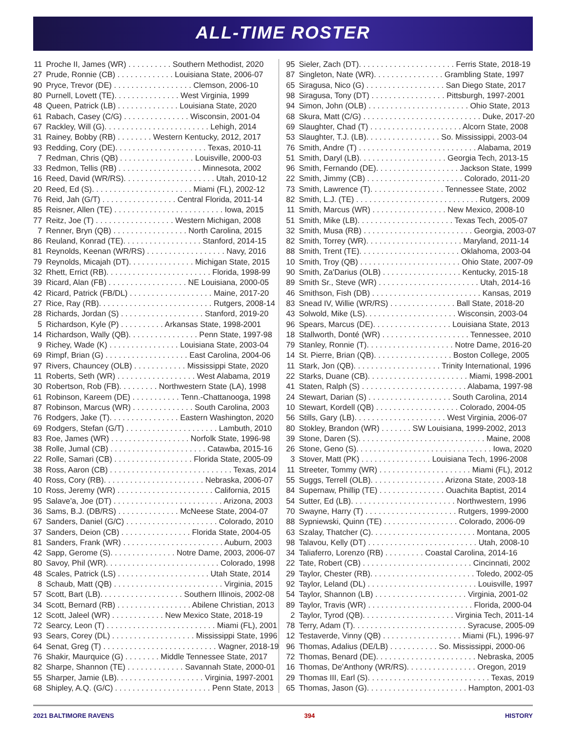ALL-TIME ROSTER
| 11 | Proche II, James (WR) . . . . . . . . . . Southern Methodist, 2020 |
| 27 | Prude, Ronnie (CB) . . . . . . . . . . . . . Louisiana State, 2006-07 |
| 90 | Pryce, Trevor (DE) . . . . . . . . . . . . . . . . . . Clemson, 2006-10 |
| 80 | Purnell, Lovett (TE). . . . . . . . . . . . . . . West Virginia, 1999 |
| 48 | Queen, Patrick (LB) . . . . . . . . . . . . . . Louisiana State, 2020 |
| 61 | Rabach, Casey (C/G) . . . . . . . . . . . . . . . Wisconsin, 2001-04 |
| 67 | Rackley, Will (G). . . . . . . . . . . . . . . . . . . . . . . . Lehigh, 2014 |
| 31 | Rainey, Bobby (RB) . . . . . . . . Western Kentucky, 2012, 2017 |
| 93 | Redding, Cory (DE). . . . . . . . . . . . . . . . . . . . . Texas, 2010-11 |
| 7 | Redman, Chris (QB) . . . . . . . . . . . . . . . . . Louisville, 2000-03 |
| 33 | Redmon, Tellis (RB) . . . . . . . . . . . . . . . . . . . Minnesota, 2002 |
| 16 | Reed, David (WR/RS). . . . . . . . . . . . . . . . . . . . . Utah, 2010-12 |
| 20 | Reed, Ed (S). . . . . . . . . . . . . . . . . . . . . . . Miami (FL), 2002-12 |
| 76 | Reid, Jah (G/T) . . . . . . . . . . . . . . . . . Central Florida, 2011-14 |
| 85 | Reisner, Allen (TE) . . . . . . . . . . . . . . . . . . . . . . . . . Iowa, 2015 |
| 77 | Reitz, Joe (T) . . . . . . . . . . . . . . . . . . Western Michigan, 2008 |
| 7 | Renner, Bryn (QB) . . . . . . . . . . . . . . . . . North Carolina, 2015 |
| 86 | Reuland, Konrad (TE). . . . . . . . . . . . . . . . . . Stanford, 2014-15 |
| 81 | Reynolds, Keenan (WR/RS) . . . . . . . . . . . . . . . . . . Navy, 2016 |
| 79 | Reynolds, Micajah (DT). . . . . . . . . . . . . . . Michigan State, 2015 |
| 32 | Rhett, Errict (RB). . . . . . . . . . . . . . . . . . . . . . . . Florida, 1998-99 |
| 39 | Ricard, Alan (FB) . . . . . . . . . . . . . . . . . . NE Louisiana, 2000-05 |
| 42 | Ricard, Patrick (FB/DL) . . . . . . . . . . . . . . . . . . . Maine, 2017-20 |
| 27 | Rice, Ray (RB). . . . . . . . . . . . . . . . . . . . . . . . . . Rutgers, 2008-14 |
| 28 | Richards, Jordan (S) . . . . . . . . . . . . . . . . . . . Stanford, 2019-20 |
| 5 | Richardson, Kyle (P) . . . . . . . . . . Arkansas State, 1998-2001 |
| 14 | Richardson, Wally (QB). . . . . . . . . . . . . . . . Penn State, 1997-98 |
| 9 | Richey, Wade (K) . . . . . . . . . . . . . . . . Louisiana State, 2003-04 |
| 69 | Rimpf, Brian (G) . . . . . . . . . . . . . . . . . . . East Carolina, 2004-06 |
| 97 | Rivers, Chauncey (OLB) . . . . . . . . . . . . Mississippi State, 2020 |
| 11 | Roberts, Seth (WR) . . . . . . . . . . . . . . . . . . West Alabama, 2019 |
| 30 | Robertson, Rob (FB). . . . . . . . . Northwestern State (LA), 1998 |
| 61 | Robinson, Kareem (DE) . . . . . . . . . . . Tenn.-Chattanooga, 1998 |
| 87 | Robinson, Marcus (WR) . . . . . . . . . . . . . . South Carolina, 2003 |
| 76 | Rodgers, Jake (T). . . . . . . . . . . . . . . . Eastern Washington, 2020 |
| 69 | Rodgers, Stefan (G/T) . . . . . . . . . . . . . . . . . . . . . Lambuth, 2010 |
| 83 | Roe, James (WR) . . . . . . . . . . . . . . . . . . Norfolk State, 1996-98 |
| 38 | Rolle, Jumal (CB) . . . . . . . . . . . . . . . . . . . . . . Catawba, 2015-16 |
| 22 | Rolle, Samari (CB) . . . . . . . . . . . . . . . . . . Florida State, 2005-09 |
| 38 | Ross, Aaron (CB) . . . . . . . . . . . . . . . . . . . . . . . . . . . . Texas, 2014 |
| 40 | Ross, Cory (RB). . . . . . . . . . . . . . . . . . . . . . . Nebraska, 2006-07 |
| 10 | Ross, Jeremy (WR) . . . . . . . . . . . . . . . . . . . . . . California, 2015 |
| 95 | Salave'a, Joe (DT) . . . . . . . . . . . . . . . . . . . . . . . . . Arizona, 2003 |
| 36 | Sams, B.J. (DB/RS) . . . . . . . . . . . . . . McNeese State, 2004-07 |
| 67 | Sanders, Daniel (G/C) . . . . . . . . . . . . . . . . . . . . . Colorado, 2010 |
| 37 | Sanders, Deion (CB) . . . . . . . . . . . . . . . . Florida State, 2004-05 |
| 81 | Sanders, Frank (WR) . . . . . . . . . . . . . . . . . . . . . . . Auburn, 2003 |
| 42 | Sapp, Gerome (S). . . . . . . . . . . . . . . Notre Dame, 2003, 2006-07 |
| 80 | Savoy, Phil (WR). . . . . . . . . . . . . . . . . . . . . . . . . . Colorado, 1998 |
| 48 | Scales, Patrick (LS) . . . . . . . . . . . . . . . . . . . . . Utah State, 2014 |
| 8 | Schaub, Matt (QB) . . . . . . . . . . . . . . . . . . . . . . . . . Virginia, 2015 |
| 57 | Scott, Bart (LB). . . . . . . . . . . . . . . . . . . Southern Illinois, 2002-08 |
| 34 | Scott, Bernard (RB) . . . . . . . . . . . . . . . . . Abilene Christian, 2013 |
| 12 | Scott, Jaleel (WR) . . . . . . . . . . . . New Mexico State, 2018-19 |
| 72 | Searcy, Leon (T) . . . . . . . . . . . . . . . . . . . . . . . . . Miami (FL), 2001 |
| 93 | Sears, Corey (DL) . . . . . . . . . . . . . . . . . . . Mississippi State, 1996 |
| 64 | Senat, Greg (T) . . . . . . . . . . . . . . . . . . . . . . . . . . Wagner, 2018-19 |
| 76 | Shakir, Maurquice (G) . . . . . . . . Middle Tennessee State, 2017 |
| 82 | Sharpe, Shannon (TE) . . . . . . . . . . . . . Savannah State, 2000-01 |
| 55 | Sharper, Jamie (LB). . . . . . . . . . . . . . . . . . . . Virginia, 1997-2001 |
| 68 | Shipley, A.Q. (G/C) . . . . . . . . . . . . . . . . . . . . . . Penn State, 2013 |
| 95 | Sieler, Zach (DT). . . . . . . . . . . . . . . . . . . . . . Ferris State, 2018-19 |
| 87 | Singleton, Nate (WR). . . . . . . . . . . . . . . . Grambling State, 1997 |
| 65 | Siragusa, Nico (G) . . . . . . . . . . . . . . . . . . San Diego State, 2017 |
| 98 | Siragusa, Tony (DT) . . . . . . . . . . . . . . . . . Pittsburgh, 1997-2001 |
| 94 | Simon, John (OLB) . . . . . . . . . . . . . . . . . . . . . . . Ohio State, 2013 |
| 68 | Skura, Matt (C/G) . . . . . . . . . . . . . . . . . . . . . . . . . . . Duke, 2017-20 |
| 69 | Slaughter, Chad (T) . . . . . . . . . . . . . . . . . . . . . Alcorn State, 2008 |
| 53 | Slaughter, T.J. (LB). . . . . . . . . . . . . . . . . So. Mississippi, 2003-04 |
| 76 | Smith, Andre (T) . . . . . . . . . . . . . . . . . . . . . . . . . . . Alabama, 2019 |
| 51 | Smith, Daryl (LB). . . . . . . . . . . . . . . . . . . . Georgia Tech, 2013-15 |
| 96 | Smith, Fernando (DE). . . . . . . . . . . . . . . . . . . Jackson State, 1999 |
| 22 | Smith, Jimmy (CB) . . . . . . . . . . . . . . . . . . . . . . Colorado, 2011-20 |
| 73 | Smith, Lawrence (T). . . . . . . . . . . . . . . . . Tennessee State, 2002 |
| 82 | Smith, L.J. (TE) . . . . . . . . . . . . . . . . . . . . . . . . . . . . Rutgers, 2009 |
| 11 | Smith, Marcus (WR) . . . . . . . . . . . . . . . . . New Mexico, 2008-10 |
| 51 | Smith, Mike (LB). . . . . . . . . . . . . . . . . . . . . . Texas Tech, 2005-07 |
| 32 | Smith, Musa (RB) . . . . . . . . . . . . . . . . . . . . . . . . . Georgia, 2003-07 |
| 82 | Smith, Torrey (WR). . . . . . . . . . . . . . . . . . . . . . Maryland, 2011-14 |
| 88 | Smith, Trent (TE). . . . . . . . . . . . . . . . . . . . . . . Oklahoma, 2003-04 |
| 10 | Smith, Troy (QB) . . . . . . . . . . . . . . . . . . . . . . . Ohio State, 2007-09 |
| 90 | Smith, Za'Darius (OLB) . . . . . . . . . . . . . . . . . . Kentucky, 2015-18 |
| 89 | Smith Sr., Steve (WR) . . . . . . . . . . . . . . . . . . . . . . . Utah, 2014-16 |
| 46 | Smithson, Fish (DB) . . . . . . . . . . . . . . . . . . . . . . . . . Kansas, 2019 |
| 83 | Snead IV, Willie (WR/RS) . . . . . . . . . . . . . . . Ball State, 2018-20 |
| 43 | Solwold, Mike (LS). . . . . . . . . . . . . . . . . . . . . Wisconsin, 2003-04 |
| 96 | Spears, Marcus (DE). . . . . . . . . . . . . . . . . . Louisiana State, 2013 |
| 18 | Stallworth, Donté (WR) . . . . . . . . . . . . . . . . . . . . Tennessee, 2010 |
| 79 | Stanley, Ronnie (T). . . . . . . . . . . . . . . . . . . . Notre Dame, 2016-20 |
| 14 | St. Pierre, Brian (QB). . . . . . . . . . . . . . . . . . Boston College, 2005 |
| 11 | Stark, Jon (QB). . . . . . . . . . . . . . . . . . . . Trinity International, 1996 |
| 22 | Starks, Duane (CB). . . . . . . . . . . . . . . . . . . . . . . Miami, 1998-2001 |
| 41 | Staten, Ralph (S) . . . . . . . . . . . . . . . . . . . . . . . . Alabama, 1997-98 |
| 24 | Stewart, Darian (S) . . . . . . . . . . . . . . . . . . . South Carolina, 2014 |
| 10 | Stewart, Kordell (QB) . . . . . . . . . . . . . . . . . . . Colorado, 2004-05 |
| 56 | Stills, Gary (LB). . . . . . . . . . . . . . . . . . . . . West Virginia, 2006-07 |
| 80 | Stokley, Brandon (WR) . . . . . . . SW Louisiana, 1999-2002, 2013 |
| 39 | Stone, Daren (S). . . . . . . . . . . . . . . . . . . . . . . . . . . . . Maine, 2008 |
| 26 | Stone, Geno (S). . . . . . . . . . . . . . . . . . . . . . . . . . . . . . . Iowa, 2020 |
| 3 | Stover, Matt (PK) . . . . . . . . . . . . . . . . Louisiana Tech, 1996-2008 |
| 11 | Streeter, Tommy (WR) . . . . . . . . . . . . . . . . . . . . . Miami (FL), 2012 |
| 55 | Suggs, Terrell (OLB). . . . . . . . . . . . . . . . . Arizona State, 2003-18 |
| 84 | Supernaw, Phillip (TE) . . . . . . . . . . . . . . . Ouachita Baptist, 2014 |
| 54 | Sutter, Ed (LB). . . . . . . . . . . . . . . . . . . . . . . . Northwestern, 1996 |
| 70 | Swayne, Harry (T) . . . . . . . . . . . . . . . . . . . . . Rutgers, 1999-2000 |
| 88 | Sypniewski, Quinn (TE) . . . . . . . . . . . . . . . . . Colorado, 2006-09 |
| 63 | Szalay, Thatcher (C). . . . . . . . . . . . . . . . . . . . . . . . Montana, 2005 |
| 98 | Talavou, Kelly (DT) . . . . . . . . . . . . . . . . . . . . . . . . . Utah, 2008-10 |
| 34 | Taliaferro, Lorenzo (RB) . . . . . . . . . Coastal Carolina, 2014-16 |
| 22 | Tate, Robert (CB) . . . . . . . . . . . . . . . . . . . . . . . . . Cincinnati, 2002 |
| 29 | Taylor, Chester (RB). . . . . . . . . . . . . . . . . . . . . . . . Toledo, 2002-05 |
| 92 | Taylor, Leland (DL) . . . . . . . . . . . . . . . . . . . . . . . . . Louisville, 1997 |
| 54 | Taylor, Shannon (LB) . . . . . . . . . . . . . . . . . . . . . Virginia, 2001-02 |
| 89 | Taylor, Travis (WR) . . . . . . . . . . . . . . . . . . . . . . . . Florida, 2000-04 |
| 2 | Taylor, Tyrod (QB). . . . . . . . . . . . . . . . . . . . . Virginia Tech, 2011-14 |
| 78 | Terry, Adam (T). . . . . . . . . . . . . . . . . . . . . . . . . . Syracuse, 2005-09 |
| 12 | Testaverde, Vinny (QB) . . . . . . . . . . . . . . . . . . Miami (FL), 1996-97 |
| 96 | Thomas, Adalius (DE/LB) . . . . . . . . . . . So. Mississippi, 2000-06 |
| 72 | Thomas, Benard (DE). . . . . . . . . . . . . . . . . . . . . . . Nebraska, 2005 |
| 16 | Thomas, De'Anthony (WR/RS). . . . . . . . . . . . . . . . Oregon, 2019 |
| 29 | Thomas III, Earl (S). . . . . . . . . . . . . . . . . . . . . . . . . . . . Texas, 2019 |
| 65 | Thomas, Jason (G). . . . . . . . . . . . . . . . . . . . . . . Hampton, 2001-03 |
2021 BALTIMORE RAVENS 394 HISTORY